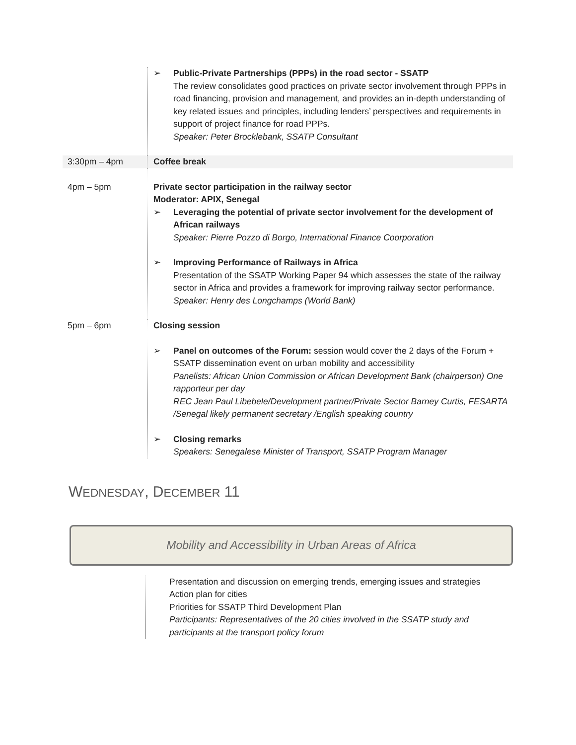| | ➢ Public-Private Partnerships (PPPs) in the road sector - SSATP The review consolidates good practices on private sector involvement through PPPs in road financing, provision and management, and provides an in-depth understanding of key related issues and principles, including lenders’ perspectives and requirements in support of project finance for road PPPs. Speaker: Peter Brocklebank, SSATP Consultant |
| 3:30pm – 4pm | Coffee break |
| 4pm – 5pm | Private sector participation in the railway sector Moderator: APIX, Senegal ➢ Leveraging the potential of private sector involvement for the development of African railways Speaker: Pierre Pozzo di Borgo, International Finance Coorporation ➢ Improving Performance of Railways in Africa Presentation of the SSATP Working Paper 94 which assesses the state of the railway sector in Africa and provides a framework for improving railway sector performance. Speaker: Henry des Longchamps (World Bank) |
| 5pm – 6pm | Closing session ➢ Panel on outcomes of the Forum: session would cover the 2 days of the Forum + SSATP dissemination event on urban mobility and accessibility Panelists: African Union Commission or African Development Bank (chairperson) One rapporteur per day REC Jean Paul Libebele/Development partner/Private Sector Barney Curtis, FESARTA /Senegal likely permanent secretary /English speaking country ➢ Closing remarks Speakers: Senegalese Minister of Transport, SSATP Program Manager |
WEDNESDAY, DECEMBER 11
Mobility and Accessibility in Urban Areas of Africa
Presentation and discussion on emerging trends, emerging issues and strategies
Action plan for cities
Priorities for SSATP Third Development Plan
Participants: Representatives of the 20 cities involved in the SSATP study and participants at the transport policy forum